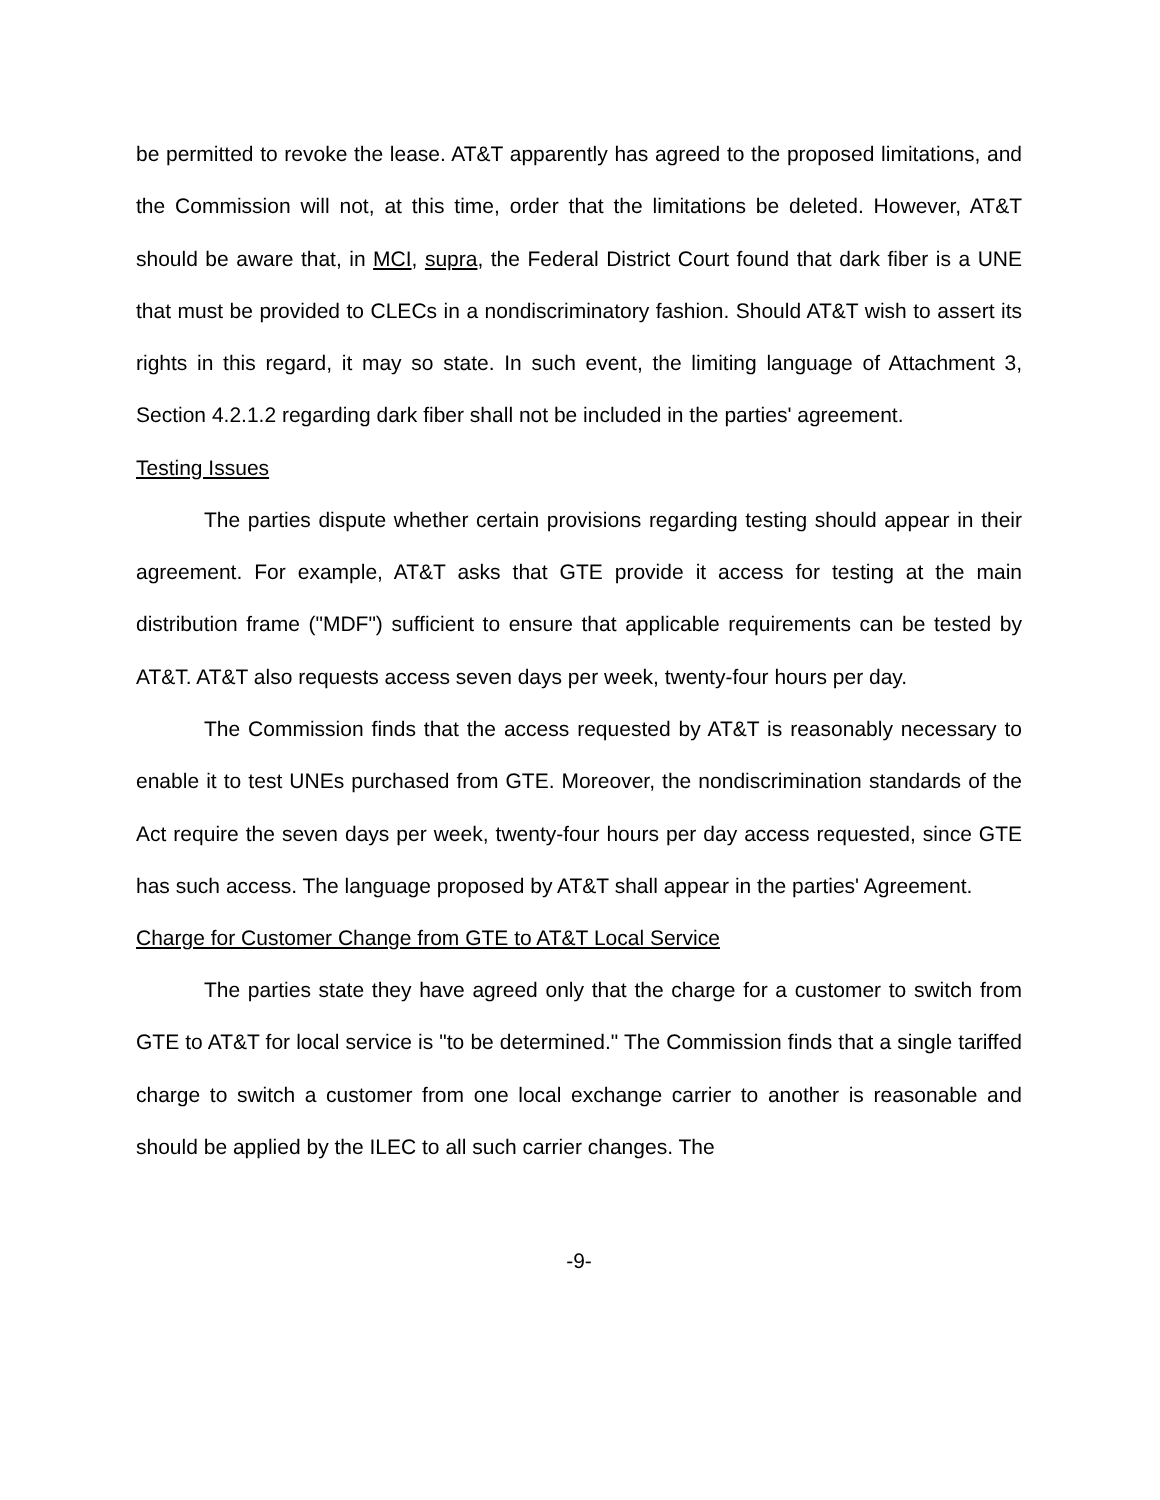be permitted to revoke the lease. AT&T apparently has agreed to the proposed limitations, and the Commission will not, at this time, order that the limitations be deleted. However, AT&T should be aware that, in MCI, supra, the Federal District Court found that dark fiber is a UNE that must be provided to CLECs in a nondiscriminatory fashion. Should AT&T wish to assert its rights in this regard, it may so state. In such event, the limiting language of Attachment 3, Section 4.2.1.2 regarding dark fiber shall not be included in the parties' agreement.
Testing Issues
The parties dispute whether certain provisions regarding testing should appear in their agreement. For example, AT&T asks that GTE provide it access for testing at the main distribution frame ("MDF") sufficient to ensure that applicable requirements can be tested by AT&T. AT&T also requests access seven days per week, twenty-four hours per day.
The Commission finds that the access requested by AT&T is reasonably necessary to enable it to test UNEs purchased from GTE. Moreover, the nondiscrimination standards of the Act require the seven days per week, twenty-four hours per day access requested, since GTE has such access. The language proposed by AT&T shall appear in the parties' Agreement.
Charge for Customer Change from GTE to AT&T Local Service
The parties state they have agreed only that the charge for a customer to switch from GTE to AT&T for local service is "to be determined." The Commission finds that a single tariffed charge to switch a customer from one local exchange carrier to another is reasonable and should be applied by the ILEC to all such carrier changes. The
-9-